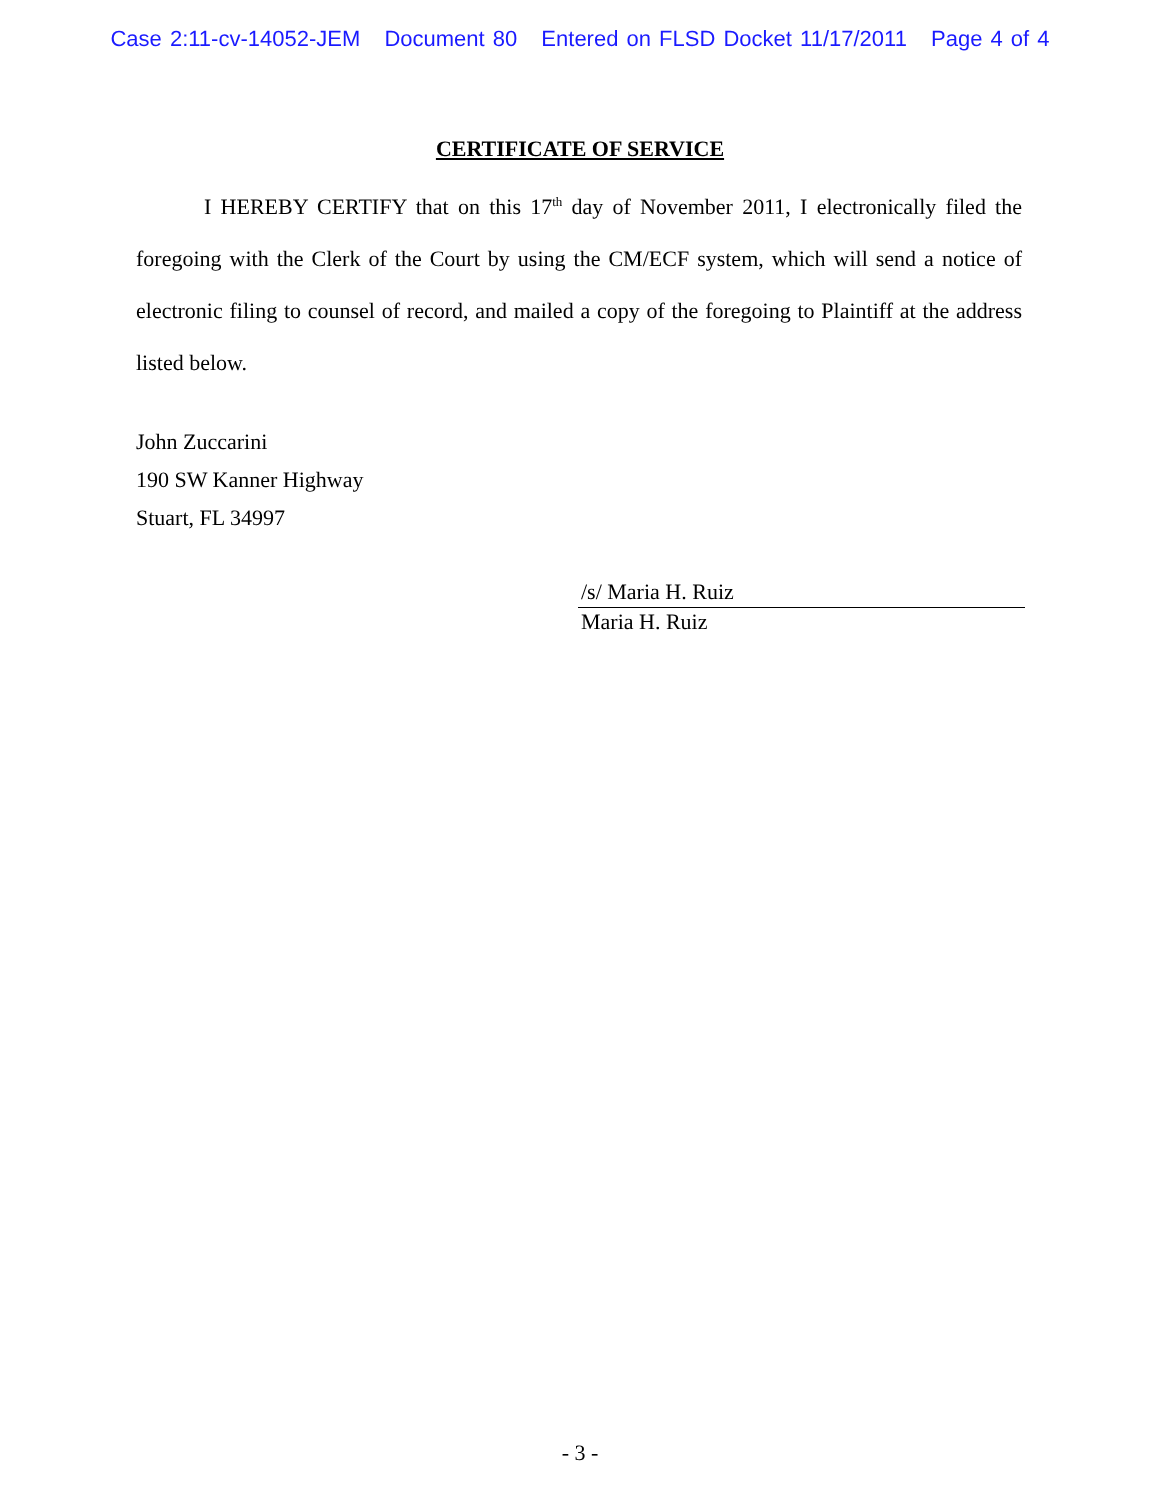Case 2:11-cv-14052-JEM Document 80 Entered on FLSD Docket 11/17/2011 Page 4 of 4
CERTIFICATE OF SERVICE
I HEREBY CERTIFY that on this 17<sup>th</sup> day of November 2011, I electronically filed the foregoing with the Clerk of the Court by using the CM/ECF system, which will send a notice of electronic filing to counsel of record, and mailed a copy of the foregoing to Plaintiff at the address listed below.
John Zuccarini
190 SW Kanner Highway
Stuart, FL 34997
/s/ Maria H. Ruiz
Maria H. Ruiz
- 3 -